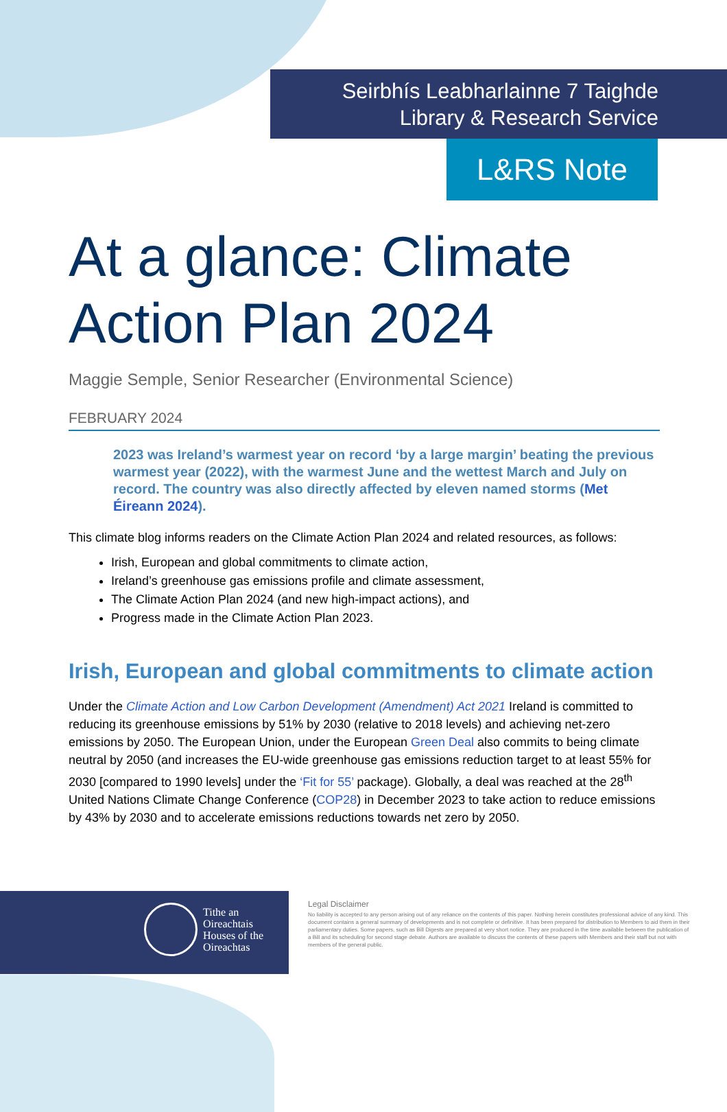Seirbhís Leabharlainne 7 Taighde
Library & Research Service
L&RS Note
At a glance: Climate Action Plan 2024
Maggie Semple, Senior Researcher (Environmental Science)
FEBRUARY 2024
2023 was Ireland’s warmest year on record ‘by a large margin’ beating the previous warmest year (2022), with the warmest June and the wettest March and July on record. The country was also directly affected by eleven named storms (Met Éireann 2024).
This climate blog informs readers on the Climate Action Plan 2024 and related resources, as follows:
Irish, European and global commitments to climate action,
Ireland’s greenhouse gas emissions profile and climate assessment,
The Climate Action Plan 2024 (and new high-impact actions), and
Progress made in the Climate Action Plan 2023.
Irish, European and global commitments to climate action
Under the Climate Action and Low Carbon Development (Amendment) Act 2021 Ireland is committed to reducing its greenhouse emissions by 51% by 2030 (relative to 2018 levels) and achieving net-zero emissions by 2050. The European Union, under the European Green Deal also commits to being climate neutral by 2050 (and increases the EU-wide greenhouse gas emissions reduction target to at least 55% for 2030 [compared to 1990 levels] under the ‘Fit for 55’ package). Globally, a deal was reached at the 28<sup>th</sup> United Nations Climate Change Conference (COP28) in December 2023 to take action to reduce emissions by 43% by 2030 and to accelerate emissions reductions towards net zero by 2050.
Tithe an
Oireachtais
Houses of the
Oireachtas
Legal Disclaimer
No liability is accepted to any person arising out of any reliance on the contents of this paper. Nothing herein constitutes professional advice of any kind. This document contains a general summary of developments and is not complete or definitive. It has been prepared for distribution to Members to aid them in their parliamentary duties. Some papers, such as Bill Digests are prepared at very short notice. They are produced in the time available between the publication of a Bill and its scheduling for second stage debate. Authors are available to discuss the contents of these papers with Members and their staff but not with members of the general public.